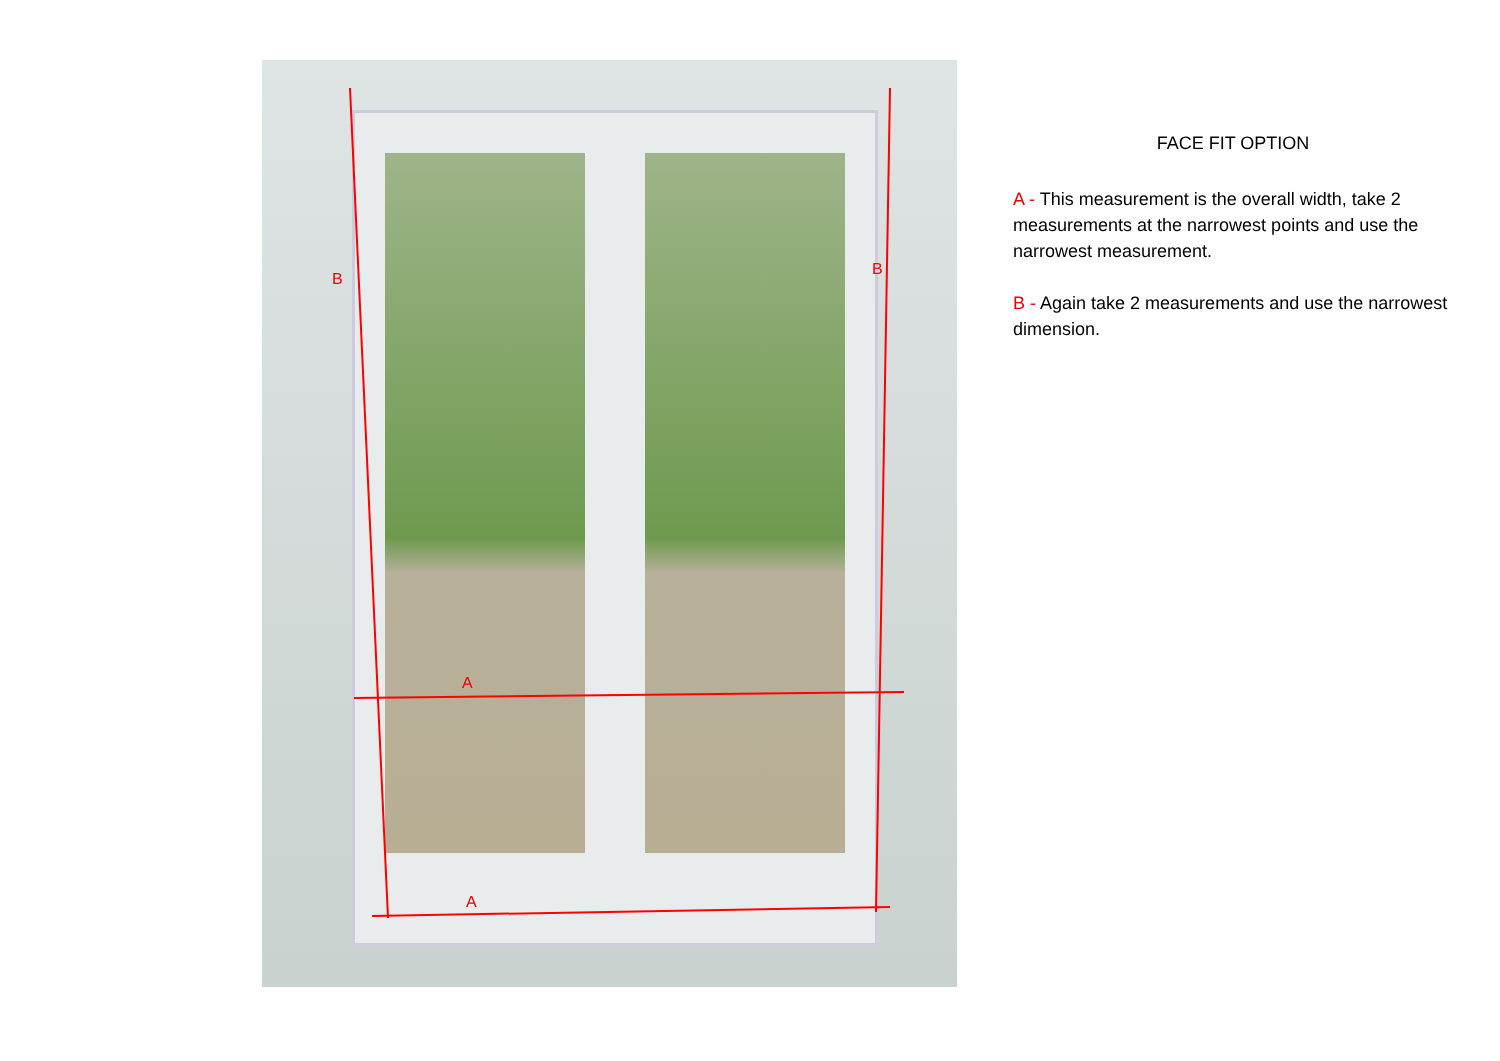B
B
A
A
FACE FIT OPTION
A - This measurement is the overall width, take 2 measurements at the narrowest points and use the narrowest measurement.
B - Again take 2 measurements and use the narrowest dimension.